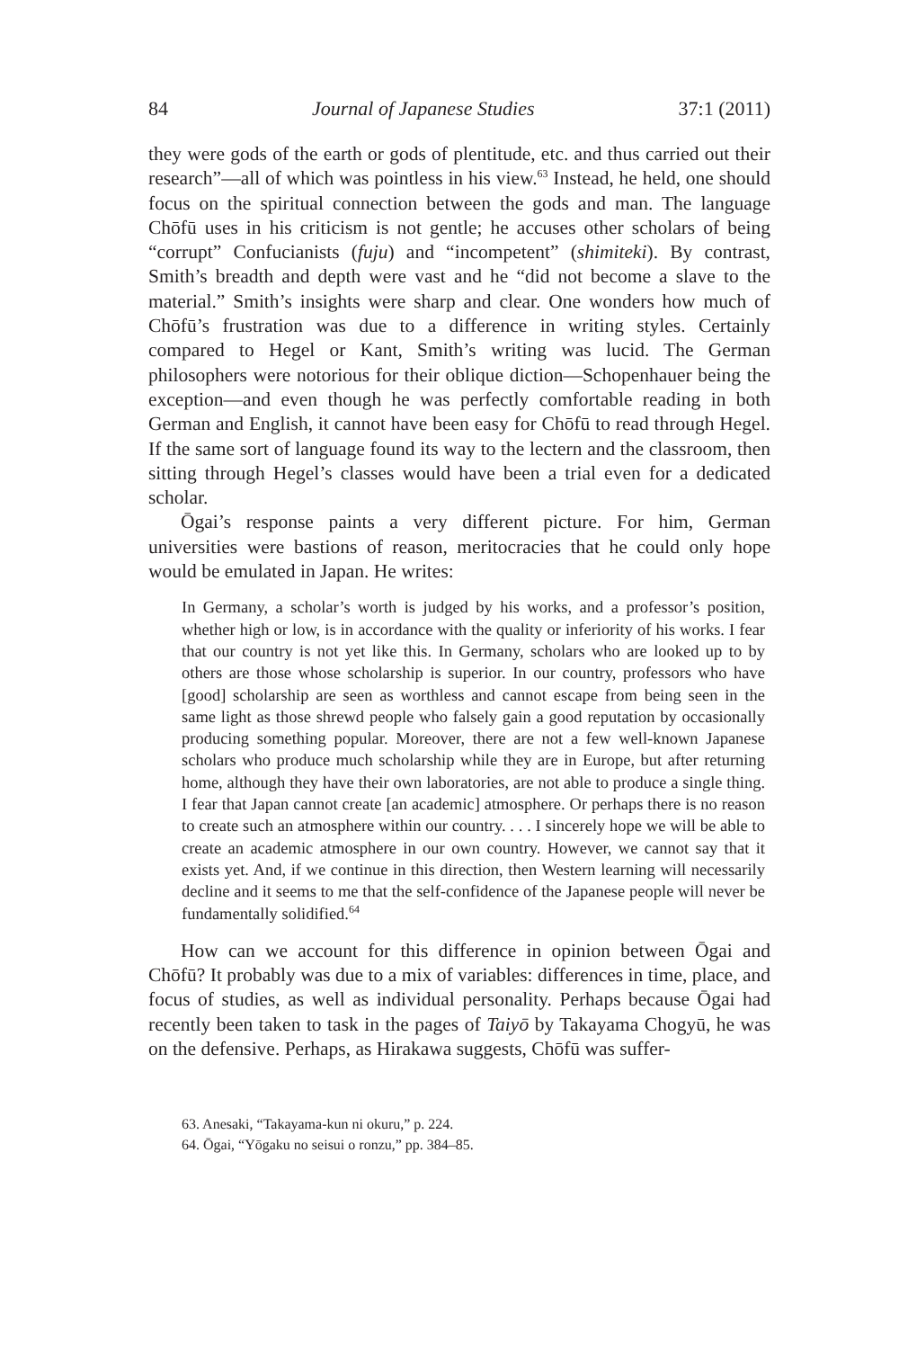84 Journal of Japanese Studies 37:1 (2011)
they were gods of the earth or gods of plentitude, etc. and thus carried out their research”—all of which was pointless in his view.<sup>63</sup> Instead, he held, one should focus on the spiritual connection between the gods and man. The language Chōfū uses in his criticism is not gentle; he accuses other scholars of being “corrupt” Confucianists (fuju) and “incompetent” (shimiteki). By contrast, Smith’s breadth and depth were vast and he “did not become a slave to the material.” Smith’s insights were sharp and clear. One wonders how much of Chōfū’s frustration was due to a difference in writing styles. Certainly compared to Hegel or Kant, Smith’s writing was lucid. The German philosophers were notorious for their oblique diction—Schopenhauer being the exception—and even though he was perfectly comfortable reading in both German and English, it cannot have been easy for Chōfū to read through Hegel. If the same sort of language found its way to the lectern and the classroom, then sitting through Hegel’s classes would have been a trial even for a dedicated scholar.
Ōgai’s response paints a very different picture. For him, German universities were bastions of reason, meritocracies that he could only hope would be emulated in Japan. He writes:
In Germany, a scholar’s worth is judged by his works, and a professor’s position, whether high or low, is in accordance with the quality or inferiority of his works. I fear that our country is not yet like this. In Germany, scholars who are looked up to by others are those whose scholarship is superior. In our country, professors who have [good] scholarship are seen as worthless and cannot escape from being seen in the same light as those shrewd people who falsely gain a good reputation by occasionally producing something popular. Moreover, there are not a few well-known Japanese scholars who produce much scholarship while they are in Europe, but after returning home, although they have their own laboratories, are not able to produce a single thing. I fear that Japan cannot create [an academic] atmosphere. Or perhaps there is no reason to create such an atmosphere within our country. . . . I sincerely hope we will be able to create an academic atmosphere in our own country. However, we cannot say that it exists yet. And, if we continue in this direction, then Western learning will necessarily decline and it seems to me that the self-confidence of the Japanese people will never be fundamentally solidified.<sup>64</sup>
How can we account for this difference in opinion between Ōgai and Chōfū? It probably was due to a mix of variables: differences in time, place, and focus of studies, as well as individual personality. Perhaps because Ōgai had recently been taken to task in the pages of Taiyō by Takayama Chogyū, he was on the defensive. Perhaps, as Hirakawa suggests, Chōfū was suffer-
63. Anesaki, “Takayama-kun ni okuru,” p. 224.
64. Ōgai, “Yōgaku no seisui o ronzu,” pp. 384–85.